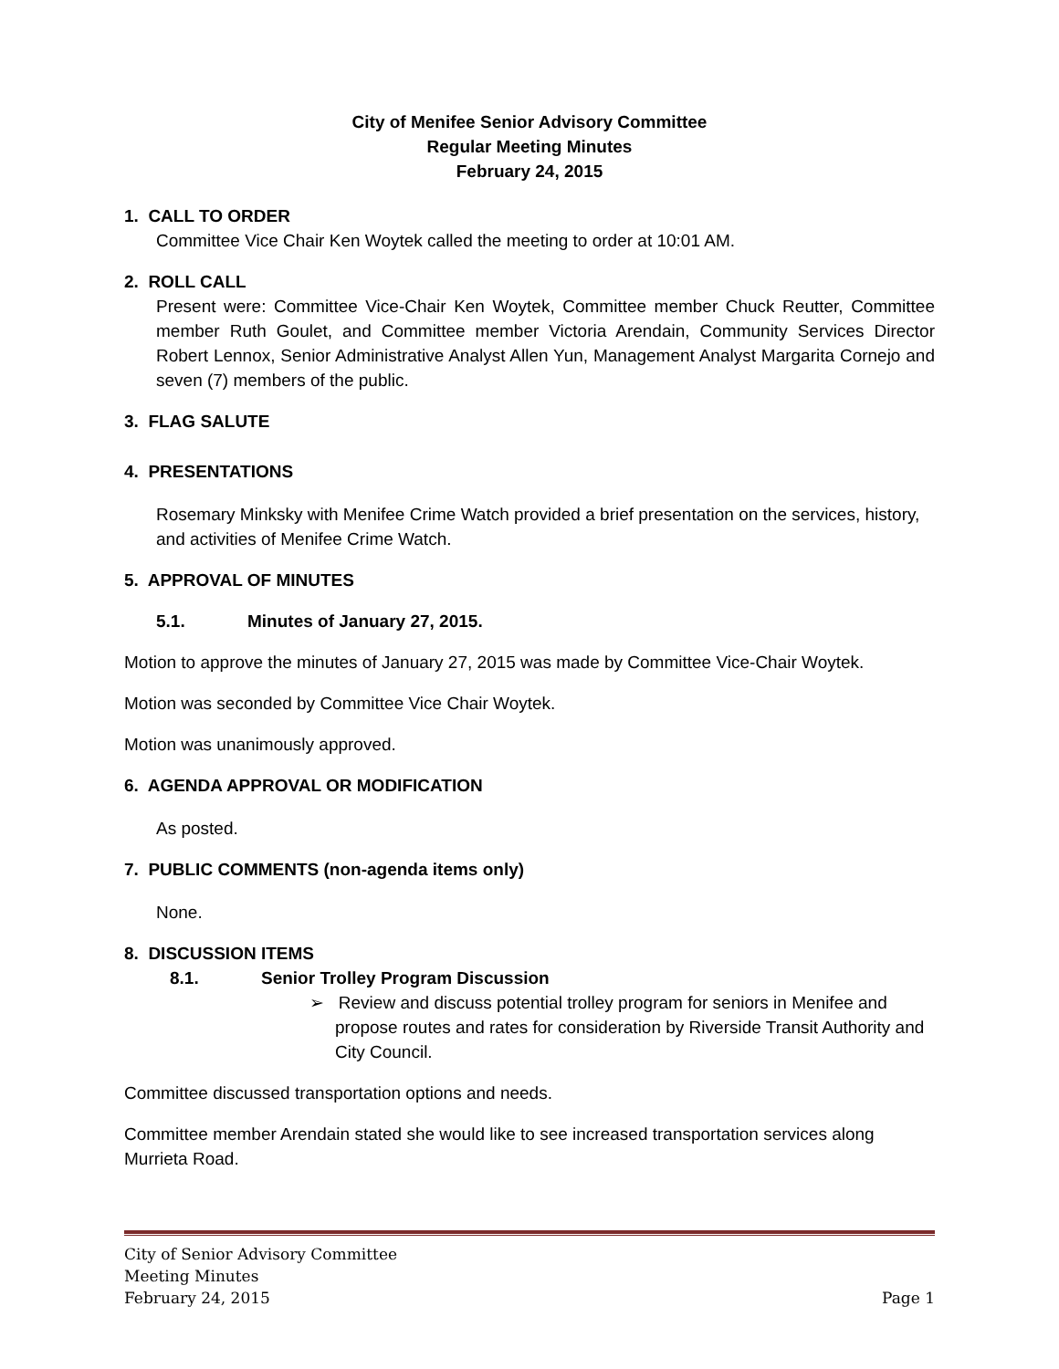City of Menifee Senior Advisory Committee
Regular Meeting Minutes
February 24, 2015
1. CALL TO ORDER
Committee Vice Chair Ken Woytek called the meeting to order at 10:01 AM.
2. ROLL CALL
Present were: Committee Vice-Chair Ken Woytek, Committee member Chuck Reutter, Committee member Ruth Goulet, and Committee member Victoria Arendain, Community Services Director Robert Lennox, Senior Administrative Analyst Allen Yun, Management Analyst Margarita Cornejo and seven (7) members of the public.
3. FLAG SALUTE
4. PRESENTATIONS
Rosemary Minksky with Menifee Crime Watch provided a brief presentation on the services, history, and activities of Menifee Crime Watch.
5. APPROVAL OF MINUTES
5.1. Minutes of January 27, 2015.
Motion to approve the minutes of January 27, 2015 was made by Committee Vice-Chair Woytek.
Motion was seconded by Committee Vice Chair Woytek.
Motion was unanimously approved.
6. AGENDA APPROVAL OR MODIFICATION
As posted.
7. PUBLIC COMMENTS (non-agenda items only)
None.
8. DISCUSSION ITEMS
8.1. Senior Trolley Program Discussion
➢ Review and discuss potential trolley program for seniors in Menifee and propose routes and rates for consideration by Riverside Transit Authority and City Council.
Committee discussed transportation options and needs.
Committee member Arendain stated she would like to see increased transportation services along Murrieta Road.
City of Senior Advisory Committee
Meeting Minutes
February 24, 2015 Page 1